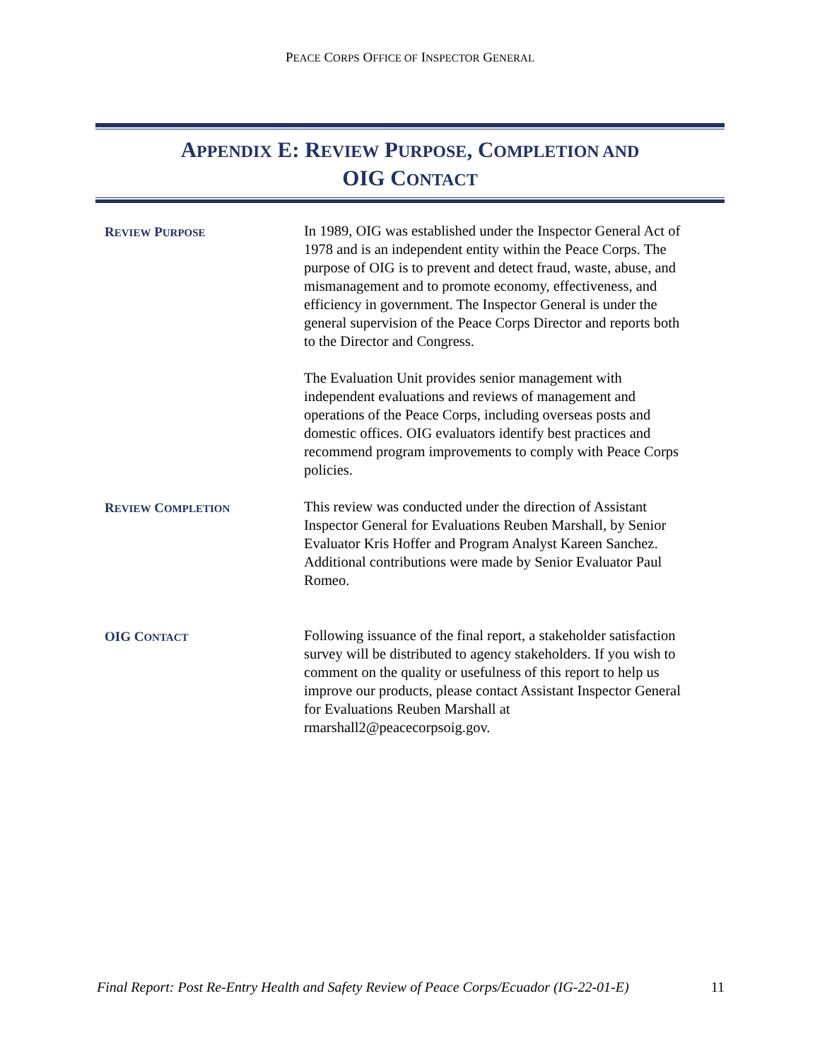PEACE CORPS OFFICE OF INSPECTOR GENERAL
APPENDIX E: REVIEW PURPOSE, COMPLETION AND
OIG CONTACT
REVIEW PURPOSE
In 1989, OIG was established under the Inspector General Act of 1978 and is an independent entity within the Peace Corps. The purpose of OIG is to prevent and detect fraud, waste, abuse, and mismanagement and to promote economy, effectiveness, and efficiency in government. The Inspector General is under the general supervision of the Peace Corps Director and reports both to the Director and Congress.
The Evaluation Unit provides senior management with independent evaluations and reviews of management and operations of the Peace Corps, including overseas posts and domestic offices. OIG evaluators identify best practices and recommend program improvements to comply with Peace Corps policies.
REVIEW COMPLETION
This review was conducted under the direction of Assistant Inspector General for Evaluations Reuben Marshall, by Senior Evaluator Kris Hoffer and Program Analyst Kareen Sanchez. Additional contributions were made by Senior Evaluator Paul Romeo.
OIG CONTACT
Following issuance of the final report, a stakeholder satisfaction survey will be distributed to agency stakeholders. If you wish to comment on the quality or usefulness of this report to help us improve our products, please contact Assistant Inspector General for Evaluations Reuben Marshall at rmarshall2@peacecorpsoig.gov.
Final Report: Post Re-Entry Health and Safety Review of Peace Corps/Ecuador (IG-22-01-E) 11